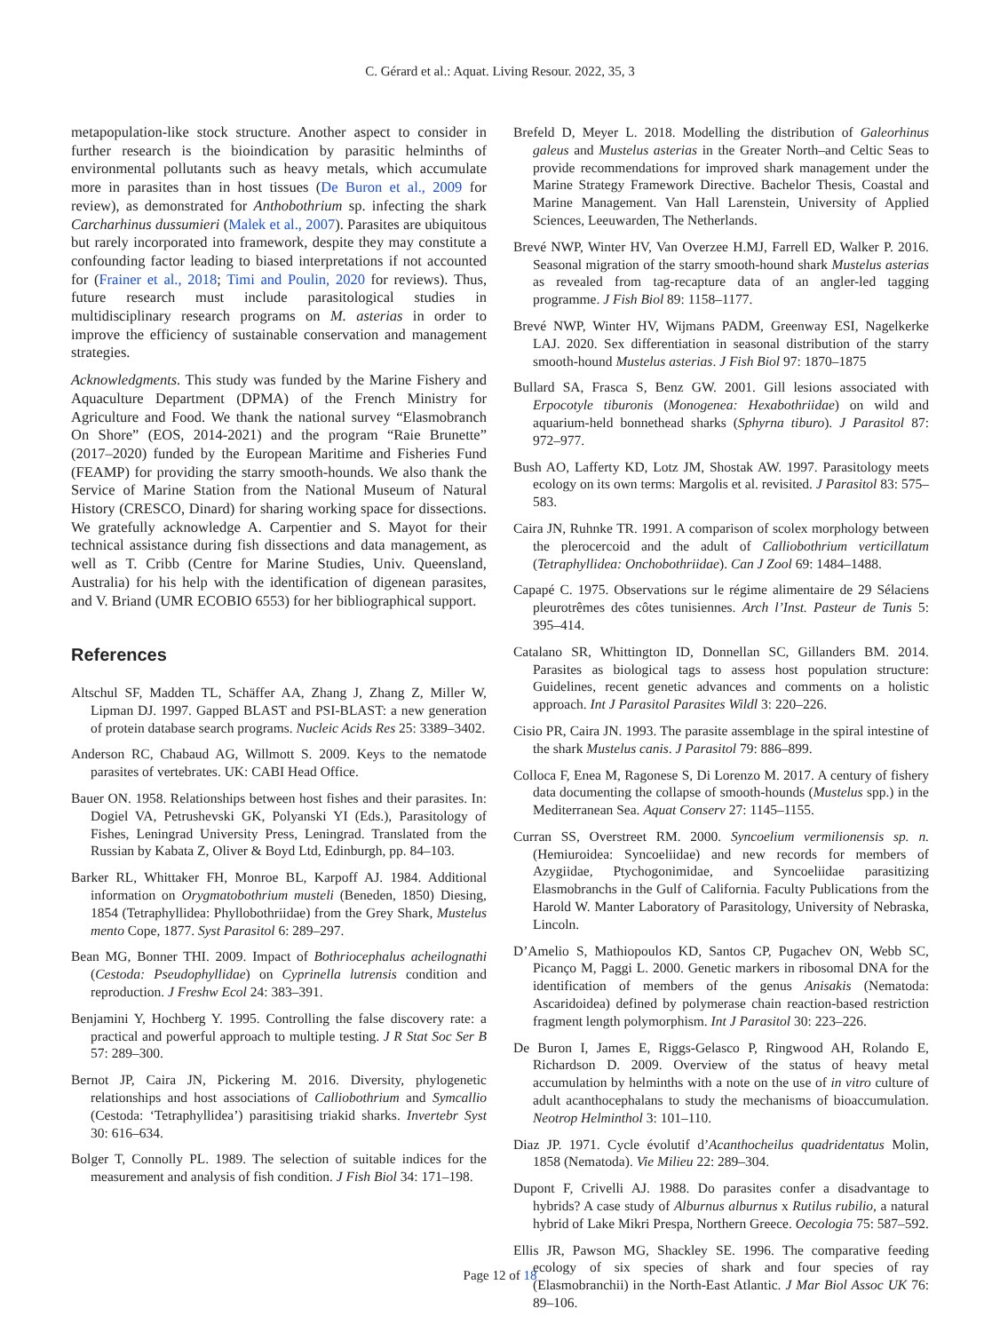C. Gérard et al.: Aquat. Living Resour. 2022, 35, 3
metapopulation-like stock structure. Another aspect to consider in further research is the bioindication by parasitic helminths of environmental pollutants such as heavy metals, which accumulate more in parasites than in host tissues (De Buron et al., 2009 for review), as demonstrated for Anthobothrium sp. infecting the shark Carcharhinus dussumieri (Malek et al., 2007). Parasites are ubiquitous but rarely incorporated into framework, despite they may constitute a confounding factor leading to biased interpretations if not accounted for (Frainer et al., 2018; Timi and Poulin, 2020 for reviews). Thus, future research must include parasitological studies in multidisciplinary research programs on M. asterias in order to improve the efficiency of sustainable conservation and management strategies.
Acknowledgments. This study was funded by the Marine Fishery and Aquaculture Department (DPMA) of the French Ministry for Agriculture and Food. We thank the national survey “Elasmobranch On Shore” (EOS, 2014-2021) and the program “Raie Brunette” (2017–2020) funded by the European Maritime and Fisheries Fund (FEAMP) for providing the starry smooth-hounds. We also thank the Service of Marine Station from the National Museum of Natural History (CRESCO, Dinard) for sharing working space for dissections. We gratefully acknowledge A. Carpentier and S. Mayot for their technical assistance during fish dissections and data management, as well as T. Cribb (Centre for Marine Studies, Univ. Queensland, Australia) for his help with the identification of digenean parasites, and V. Briand (UMR ECOBIO 6553) for her bibliographical support.
References
Altschul SF, Madden TL, Schäffer AA, Zhang J, Zhang Z, Miller W, Lipman DJ. 1997. Gapped BLAST and PSI-BLAST: a new generation of protein database search programs. Nucleic Acids Res 25: 3389–3402.
Anderson RC, Chabaud AG, Willmott S. 2009. Keys to the nematode parasites of vertebrates. UK: CABI Head Office.
Bauer ON. 1958. Relationships between host fishes and their parasites. In: Dogiel VA, Petrushevski GK, Polyanski YI (Eds.), Parasitology of Fishes, Leningrad University Press, Leningrad. Translated from the Russian by Kabata Z, Oliver & Boyd Ltd, Edinburgh, pp. 84–103.
Barker RL, Whittaker FH, Monroe BL, Karpoff AJ. 1984. Additional information on Orygmatobothrium musteli (Beneden, 1850) Diesing, 1854 (Tetraphyllidea: Phyllobothriidae) from the Grey Shark, Mustelus mento Cope, 1877. Syst Parasitol 6: 289–297.
Bean MG, Bonner THI. 2009. Impact of Bothriocephalus acheilognathi (Cestoda: Pseudophyllidae) on Cyprinella lutrensis condition and reproduction. J Freshw Ecol 24: 383–391.
Benjamini Y, Hochberg Y. 1995. Controlling the false discovery rate: a practical and powerful approach to multiple testing. J R Stat Soc Ser B 57: 289–300.
Bernot JP, Caira JN, Pickering M. 2016. Diversity, phylogenetic relationships and host associations of Calliobothrium and Symcallio (Cestoda: ‘Tetraphyllidea’) parasitising triakid sharks. Invertebr Syst 30: 616–634.
Bolger T, Connolly PL. 1989. The selection of suitable indices for the measurement and analysis of fish condition. J Fish Biol 34: 171–198.
Brefeld D, Meyer L. 2018. Modelling the distribution of Galeorhinus galeus and Mustelus asterias in the Greater North–and Celtic Seas to provide recommendations for improved shark management under the Marine Strategy Framework Directive. Bachelor Thesis, Coastal and Marine Management. Van Hall Larenstein, University of Applied Sciences, Leeuwarden, The Netherlands.
Brevé NWP, Winter HV, Van Overzee H.MJ, Farrell ED, Walker P. 2016. Seasonal migration of the starry smooth-hound shark Mustelus asterias as revealed from tag-recapture data of an angler-led tagging programme. J Fish Biol 89: 1158–1177.
Brevé NWP, Winter HV, Wijmans PADM, Greenway ESI, Nagelkerke LAJ. 2020. Sex differentiation in seasonal distribution of the starry smooth-hound Mustelus asterias. J Fish Biol 97: 1870–1875
Bullard SA, Frasca S, Benz GW. 2001. Gill lesions associated with Erpocotyle tiburonis (Monogenea: Hexabothriidae) on wild and aquarium-held bonnethead sharks (Sphyrna tiburo). J Parasitol 87: 972–977.
Bush AO, Lafferty KD, Lotz JM, Shostak AW. 1997. Parasitology meets ecology on its own terms: Margolis et al. revisited. J Parasitol 83: 575–583.
Caira JN, Ruhnke TR. 1991. A comparison of scolex morphology between the plerocercoid and the adult of Calliobothrium verticillatum (Tetraphyllidea: Onchobothriidae). Can J Zool 69: 1484–1488.
Capapé C. 1975. Observations sur le régime alimentaire de 29 Sélaciens pleurotrêmes des côtes tunisiennes. Arch l’Inst. Pasteur de Tunis 5: 395–414.
Catalano SR, Whittington ID, Donnellan SC, Gillanders BM. 2014. Parasites as biological tags to assess host population structure: Guidelines, recent genetic advances and comments on a holistic approach. Int J Parasitol Parasites Wildl 3: 220–226.
Cisio PR, Caira JN. 1993. The parasite assemblage in the spiral intestine of the shark Mustelus canis. J Parasitol 79: 886–899.
Colloca F, Enea M, Ragonese S, Di Lorenzo M. 2017. A century of fishery data documenting the collapse of smooth-hounds (Mustelus spp.) in the Mediterranean Sea. Aquat Conserv 27: 1145–1155.
Curran SS, Overstreet RM. 2000. Syncoelium vermilionensis sp. n. (Hemiuroidea: Syncoeliidae) and new records for members of Azygiidae, Ptychogonimidae, and Syncoeliidae parasitizing Elasmobranchs in the Gulf of California. Faculty Publications from the Harold W. Manter Laboratory of Parasitology, University of Nebraska, Lincoln.
D’Amelio S, Mathiopoulos KD, Santos CP, Pugachev ON, Webb SC, Picanço M, Paggi L. 2000. Genetic markers in ribosomal DNA for the identification of members of the genus Anisakis (Nematoda: Ascaridoidea) defined by polymerase chain reaction-based restriction fragment length polymorphism. Int J Parasitol 30: 223–226.
De Buron I, James E, Riggs-Gelasco P, Ringwood AH, Rolando E, Richardson D. 2009. Overview of the status of heavy metal accumulation by helminths with a note on the use of in vitro culture of adult acanthocephalans to study the mechanisms of bioaccumulation. Neotrop Helminthol 3: 101–110.
Diaz JP. 1971. Cycle évolutif d’Acanthocheilus quadridentatus Molin, 1858 (Nematoda). Vie Milieu 22: 289–304.
Dupont F, Crivelli AJ. 1988. Do parasites confer a disadvantage to hybrids? A case study of Alburnus alburnus x Rutilus rubilio, a natural hybrid of Lake Mikri Prespa, Northern Greece. Oecologia 75: 587–592.
Ellis JR, Pawson MG, Shackley SE. 1996. The comparative feeding ecology of six species of shark and four species of ray (Elasmobranchii) in the North-East Atlantic. J Mar Biol Assoc UK 76: 89–106.
Page 12 of 18